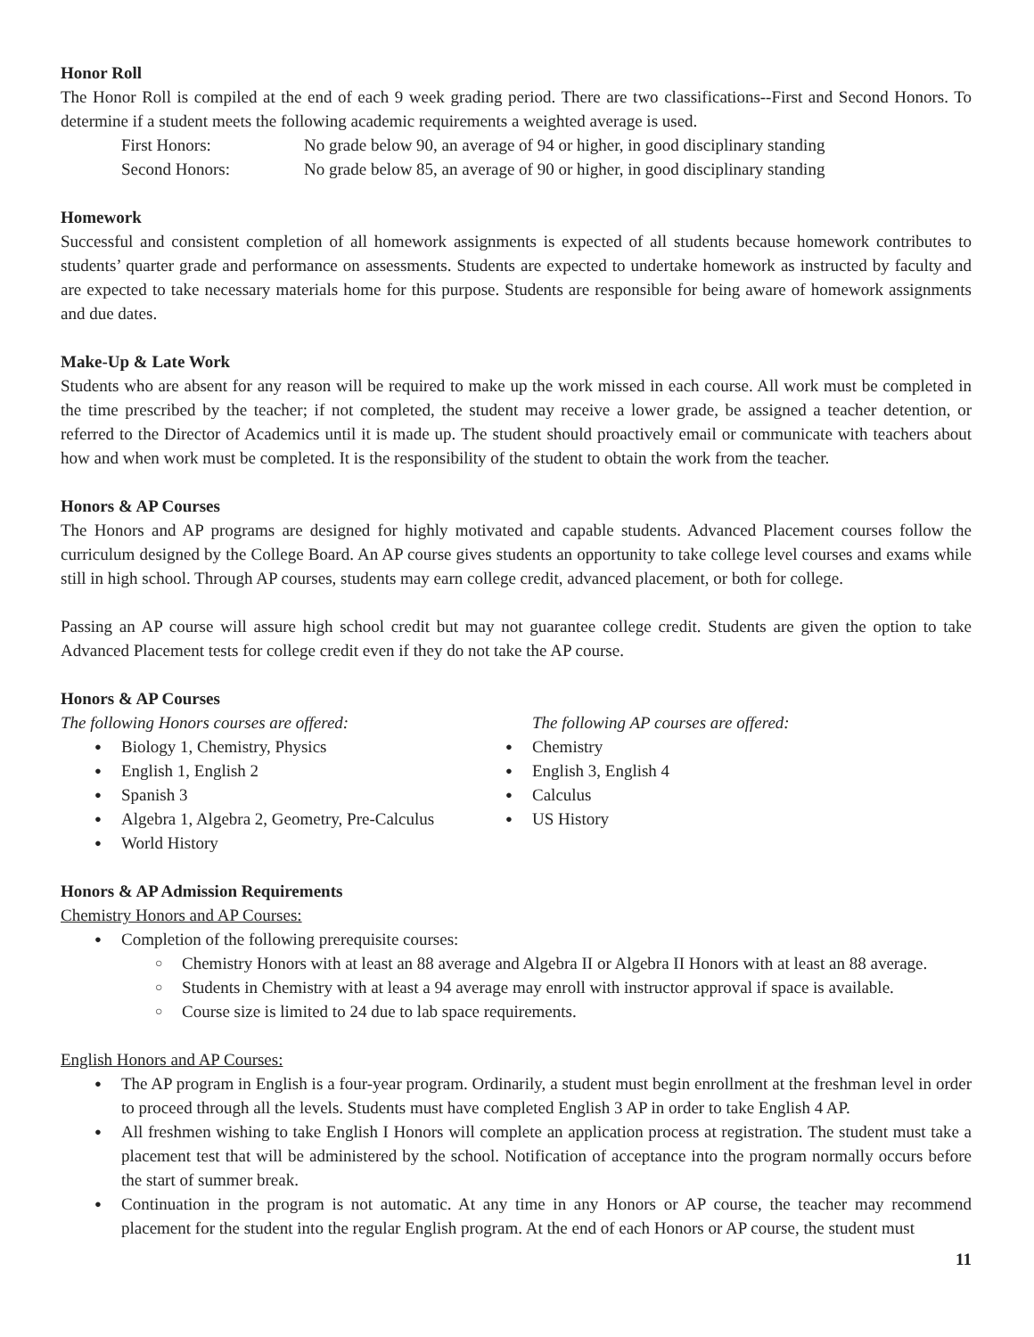Honor Roll
The Honor Roll is compiled at the end of each 9 week grading period. There are two classifications--First and Second Honors. To determine if a student meets the following academic requirements a weighted average is used.
First Honors: No grade below 90, an average of 94 or higher, in good disciplinary standing
Second Honors: No grade below 85, an average of 90 or higher, in good disciplinary standing
Homework
Successful and consistent completion of all homework assignments is expected of all students because homework contributes to students’ quarter grade and performance on assessments. Students are expected to undertake homework as instructed by faculty and are expected to take necessary materials home for this purpose. Students are responsible for being aware of homework assignments and due dates.
Make-Up & Late Work
Students who are absent for any reason will be required to make up the work missed in each course. All work must be completed in the time prescribed by the teacher; if not completed, the student may receive a lower grade, be assigned a teacher detention, or referred to the Director of Academics until it is made up. The student should proactively email or communicate with teachers about how and when work must be completed. It is the responsibility of the student to obtain the work from the teacher.
Honors & AP Courses
The Honors and AP programs are designed for highly motivated and capable students. Advanced Placement courses follow the curriculum designed by the College Board. An AP course gives students an opportunity to take college level courses and exams while still in high school. Through AP courses, students may earn college credit, advanced placement, or both for college.
Passing an AP course will assure high school credit but may not guarantee college credit. Students are given the option to take Advanced Placement tests for college credit even if they do not take the AP course.
Honors & AP Courses
The following Honors courses are offered:
Biology 1, Chemistry, Physics
English 1, English 2
Spanish 3
Algebra 1, Algebra 2, Geometry, Pre-Calculus
World History
The following AP courses are offered:
Chemistry
English 3, English 4
Calculus
US History
Honors & AP Admission Requirements
Chemistry Honors and AP Courses:
Completion of the following prerequisite courses:
Chemistry Honors with at least an 88 average and Algebra II or Algebra II Honors with at least an 88 average.
Students in Chemistry with at least a 94 average may enroll with instructor approval if space is available.
Course size is limited to 24 due to lab space requirements.
English Honors and AP Courses:
The AP program in English is a four-year program. Ordinarily, a student must begin enrollment at the freshman level in order to proceed through all the levels. Students must have completed English 3 AP in order to take English 4 AP.
All freshmen wishing to take English I Honors will complete an application process at registration. The student must take a placement test that will be administered by the school. Notification of acceptance into the program normally occurs before the start of summer break.
Continuation in the program is not automatic. At any time in any Honors or AP course, the teacher may recommend placement for the student into the regular English program. At the end of each Honors or AP course, the student must
11